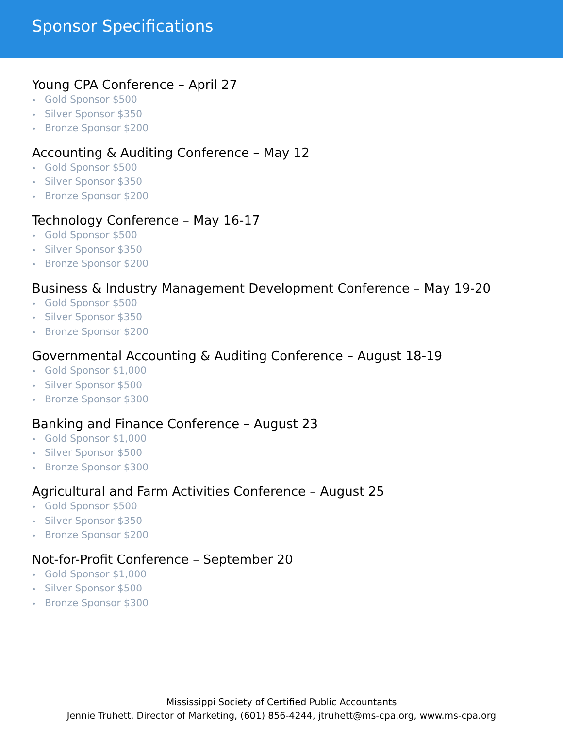Sponsor Specifications
Young CPA Conference – April 27
• Gold Sponsor $500
• Silver Sponsor $350
• Bronze Sponsor $200
Accounting & Auditing Conference – May 12
• Gold Sponsor $500
• Silver Sponsor $350
• Bronze Sponsor $200
Technology Conference – May 16-17
• Gold Sponsor $500
• Silver Sponsor $350
• Bronze Sponsor $200
Business & Industry Management Development Conference – May 19-20
• Gold Sponsor $500
• Silver Sponsor $350
• Bronze Sponsor $200
Governmental Accounting & Auditing Conference – August 18-19
• Gold Sponsor $1,000
• Silver Sponsor $500
• Bronze Sponsor $300
Banking and Finance Conference – August 23
• Gold Sponsor $1,000
• Silver Sponsor $500
• Bronze Sponsor $300
Agricultural and Farm Activities Conference – August 25
• Gold Sponsor $500
• Silver Sponsor $350
• Bronze Sponsor $200
Not-for-Profit Conference – September 20
• Gold Sponsor $1,000
• Silver Sponsor $500
• Bronze Sponsor $300
Mississippi Society of Certified Public Accountants
Jennie Truhett, Director of Marketing, (601) 856-4244, jtruhett@ms-cpa.org, www.ms-cpa.org